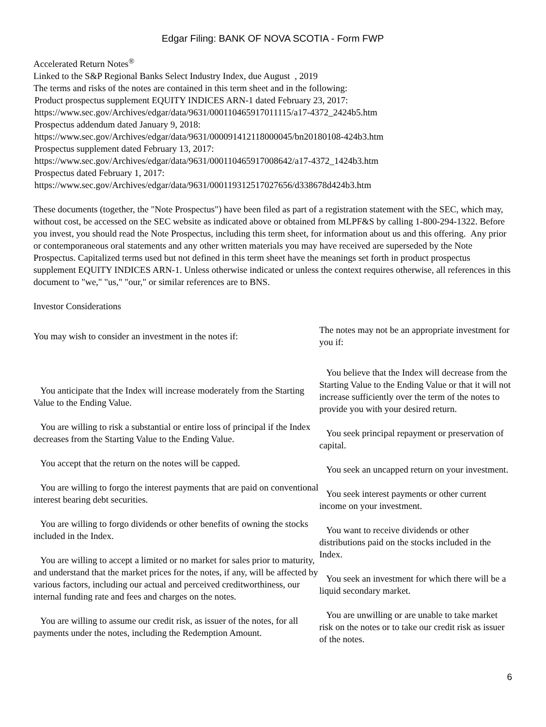Edgar Filing: BANK OF NOVA SCOTIA - Form FWP
Accelerated Return Notes<sup>®</sup>
Linked to the S&P Regional Banks Select Industry Index, due August , 2019
The terms and risks of the notes are contained in this term sheet and in the following:
Product prospectus supplement EQUITY INDICES ARN-1 dated February 23, 2017:
https://www.sec.gov/Archives/edgar/data/9631/000110465917011115/a17-4372_2424b5.htm
Prospectus addendum dated January 9, 2018:
https://www.sec.gov/Archives/edgar/data/9631/000091412118000045/bn20180108-424b3.htm
Prospectus supplement dated February 13, 2017:
https://www.sec.gov/Archives/edgar/data/9631/000110465917008642/a17-4372_1424b3.htm
Prospectus dated February 1, 2017:
https://www.sec.gov/Archives/edgar/data/9631/000119312517027656/d338678d424b3.htm
These documents (together, the "Note Prospectus") have been filed as part of a registration statement with the SEC, which may, without cost, be accessed on the SEC website as indicated above or obtained from MLPF&S by calling 1-800-294-1322. Before you invest, you should read the Note Prospectus, including this term sheet, for information about us and this offering. Any prior or contemporaneous oral statements and any other written materials you may have received are superseded by the Note Prospectus. Capitalized terms used but not defined in this term sheet have the meanings set forth in product prospectus supplement EQUITY INDICES ARN-1. Unless otherwise indicated or unless the context requires otherwise, all references in this document to "we," "us," "our," or similar references are to BNS.
Investor Considerations
| You may wish to consider an investment in the notes if: | The notes may not be an appropriate investment for you if: |
| You anticipate that the Index will increase moderately from the Starting Value to the Ending Value. You are willing to risk a substantial or entire loss of principal if the Index decreases from the Starting Value to the Ending Value. You accept that the return on the notes will be capped. You are willing to forgo the interest payments that are paid on conventional interest bearing debt securities. You are willing to forgo dividends or other benefits of owning the stocks included in the Index. You are willing to accept a limited or no market for sales prior to maturity, and understand that the market prices for the notes, if any, will be affected by various factors, including our actual and perceived creditworthiness, our internal funding rate and fees and charges on the notes. You are willing to assume our credit risk, as issuer of the notes, for all payments under the notes, including the Redemption Amount. | You believe that the Index will decrease from the Starting Value to the Ending Value or that it will not increase sufficiently over the term of the notes to provide you with your desired return. You seek principal repayment or preservation of capital. You seek an uncapped return on your investment. You seek interest payments or other current income on your investment. You want to receive dividends or other distributions paid on the stocks included in the Index. You seek an investment for which there will be a liquid secondary market. You are unwilling or are unable to take market risk on the notes or to take our credit risk as issuer of the notes. |
6